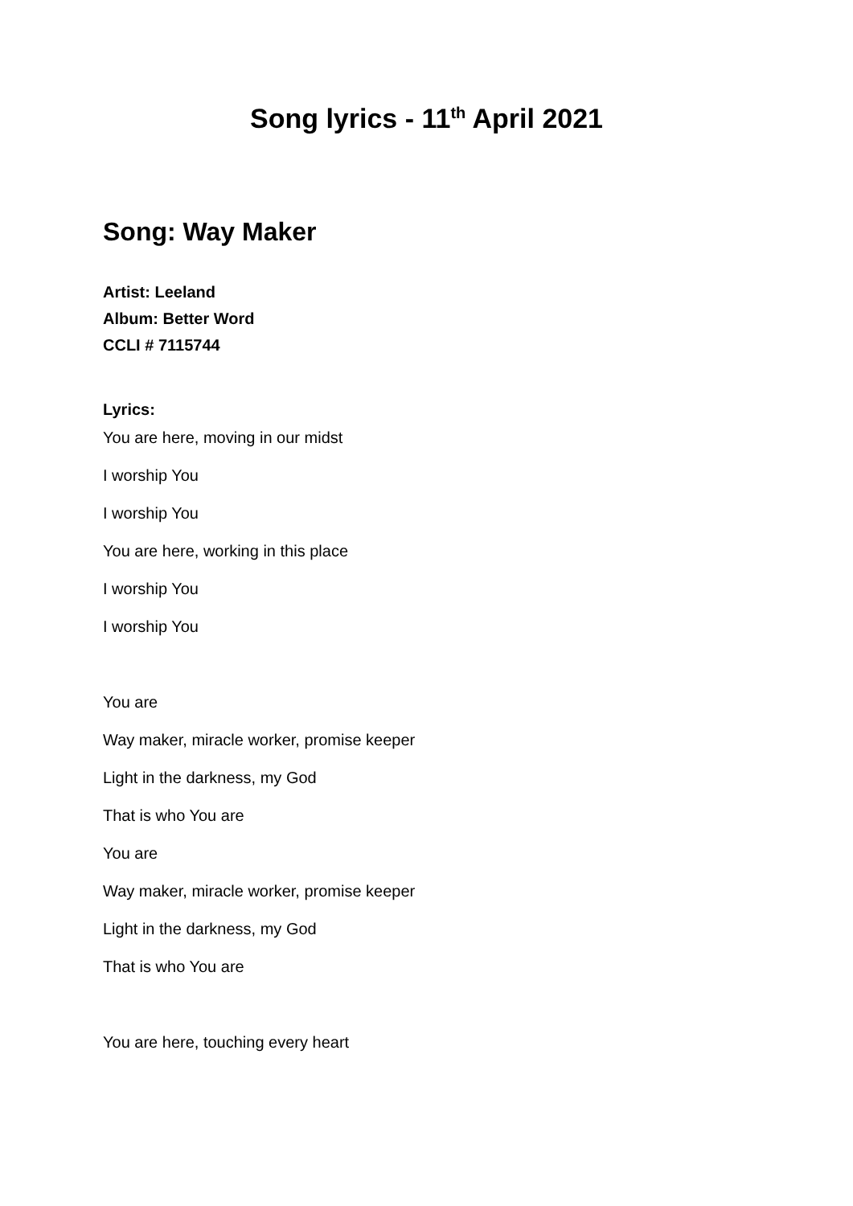Song lyrics - 11<sup>th</sup> April 2021
Song: Way Maker
Artist: Leeland
Album: Better Word
CCLI # 7115744
Lyrics:
You are here, moving in our midst
I worship You
I worship You
You are here, working in this place
I worship You
I worship You
You are
Way maker, miracle worker, promise keeper
Light in the darkness, my God
That is who You are
You are
Way maker, miracle worker, promise keeper
Light in the darkness, my God
That is who You are
You are here, touching every heart